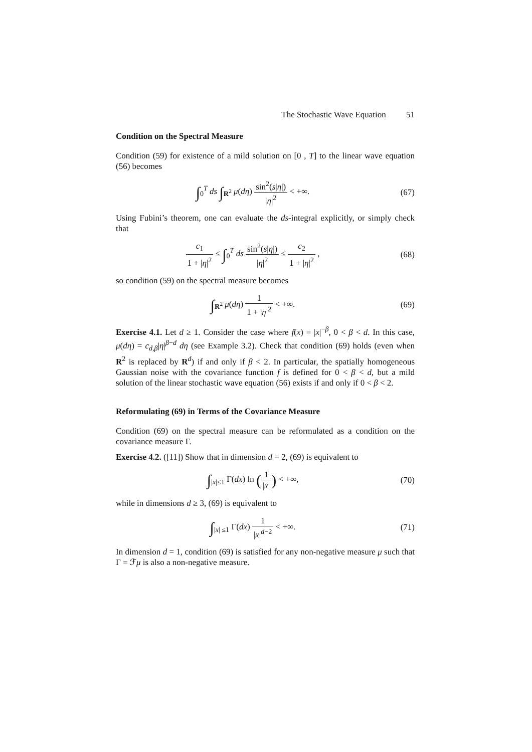The Stochastic Wave Equation 51
Condition on the Spectral Measure
Condition (59) for existence of a mild solution on [0 , T] to the linear wave equation (56) becomes
∫<sub>0</sub><sup>T</sup> ds ∫<sub>R<sup>2</sup></sub> μ(dη) sin<sup>2</sup>(s|η|) |η|<sup>2</sup> < +∞.
(67)
Using Fubini’s theorem, one can evaluate the ds-integral explicitly, or simply check that
c<sub>1</sub> 1 + |η|<sup>2</sup> ≤ ∫<sub>0</sub><sup>T</sup> ds sin<sup>2</sup>(s|η|) |η|<sup>2</sup> ≤ c<sub>2</sub> 1 + |η|<sup>2</sup> ,
(68)
so condition (59) on the spectral measure becomes
∫<sub>R<sup>2</sup></sub> μ(dη) 1 1 + |η|<sup>2</sup> < +∞. (69)
Exercise 4.1. Let d ≥ 1. Consider the case where f(x) = |x|<sup>−β</sup>, 0 < β < d. In this case, μ(dη) = c<sub>d,β</sub>|η|<sup>β−d</sup> dη (see Example 3.2). Check that condition (69) holds (even when R<sup>2</sup> is replaced by R<sup>d</sup>) if and only if β < 2. In particular, the spatially homogeneous Gaussian noise with the covariance function f is defined for 0 < β < d, but a mild solution of the linear stochastic wave equation (56) exists if and only if 0 < β < 2.
Reformulating (69) in Terms of the Covariance Measure
Condition (69) on the spectral measure can be reformulated as a condition on the covariance measure Γ.
Exercise 4.2. ([11]) Show that in dimension d = 2, (69) is equivalent to
∫<sub>|x|≤1</sub> Γ(dx) ln (1 |x|) < +∞, (70)
while in dimensions d ≥ 3, (69) is equivalent to
∫<sub>|x| ≤1</sub> Γ(dx) 1 |x|<sup>d−2</sup> < +∞. (71)
In dimension d = 1, condition (69) is satisfied for any non-negative measure μ such that Γ = ℱμ is also a non-negative measure.